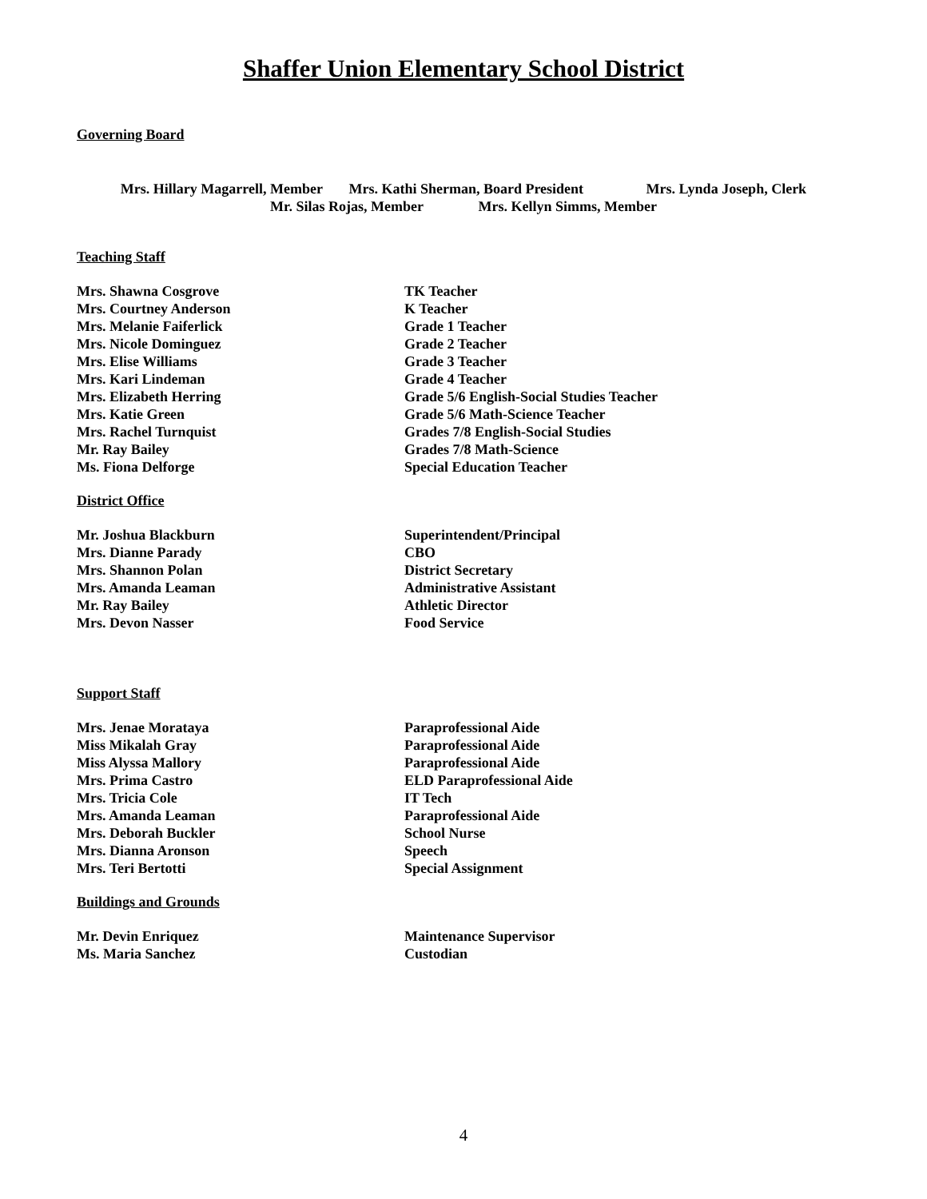Shaffer Union Elementary School District
Governing Board
Mrs. Hillary Magarrell, Member Mrs. Kathi Sherman, Board President Mrs. Lynda Joseph, Clerk
Mr. Silas Rojas, Member Mrs. Kellyn Simms, Member
Teaching Staff
| Mrs. Shawna Cosgrove | TK Teacher |
| Mrs. Courtney Anderson | K Teacher |
| Mrs. Melanie Faiferlick | Grade 1 Teacher |
| Mrs. Nicole Dominguez | Grade 2 Teacher |
| Mrs. Elise Williams | Grade 3 Teacher |
| Mrs. Kari Lindeman | Grade 4 Teacher |
| Mrs. Elizabeth Herring | Grade 5/6 English-Social Studies Teacher |
| Mrs. Katie Green | Grade 5/6 Math-Science Teacher |
| Mrs. Rachel Turnquist | Grades 7/8 English-Social Studies |
| Mr. Ray Bailey | Grades 7/8 Math-Science |
| Ms. Fiona Delforge | Special Education Teacher |
District Office
| Mr. Joshua Blackburn | Superintendent/Principal |
| Mrs. Dianne Parady | CBO |
| Mrs. Shannon Polan | District Secretary |
| Mrs. Amanda Leaman | Administrative Assistant |
| Mr. Ray Bailey | Athletic Director |
| Mrs. Devon Nasser | Food Service |
Support Staff
| Mrs. Jenae Morataya | Paraprofessional Aide |
| Miss Mikalah Gray | Paraprofessional Aide |
| Miss Alyssa Mallory | Paraprofessional Aide |
| Mrs. Prima Castro | ELD Paraprofessional Aide |
| Mrs. Tricia Cole | IT Tech |
| Mrs. Amanda Leaman | Paraprofessional Aide |
| Mrs. Deborah Buckler | School Nurse |
| Mrs. Dianna Aronson | Speech |
| Mrs. Teri Bertotti | Special Assignment |
Buildings and Grounds
| Mr. Devin Enriquez | Maintenance Supervisor |
| Ms. Maria Sanchez | Custodian |
4